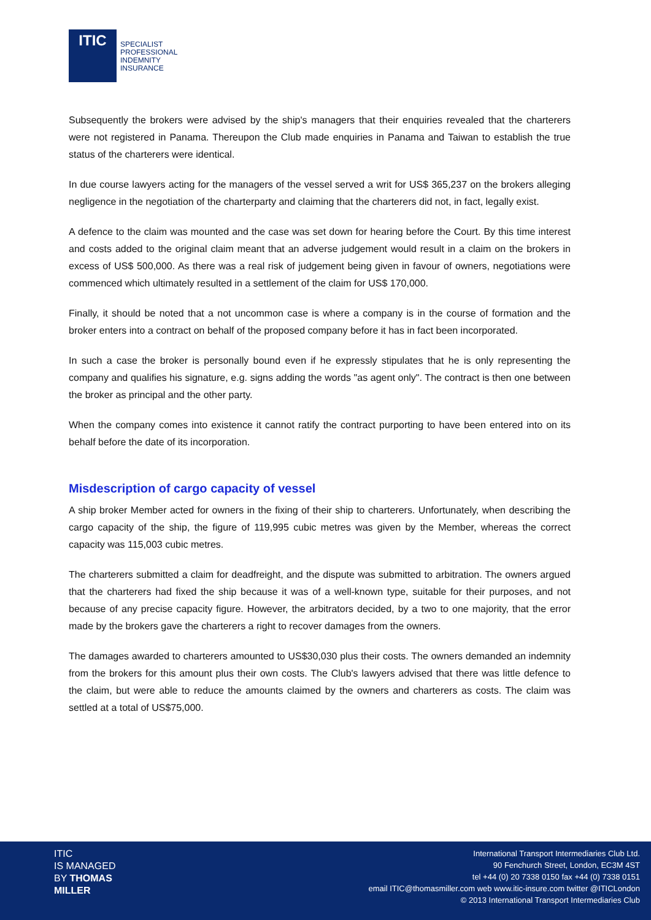ITIC
SPECIALIST
PROFESSIONAL
INDEMNITY
INSURANCE
Subsequently the brokers were advised by the ship's managers that their enquiries revealed that the charterers were not registered in Panama. Thereupon the Club made enquiries in Panama and Taiwan to establish the true status of the charterers were identical.
In due course lawyers acting for the managers of the vessel served a writ for US$ 365,237 on the brokers alleging negligence in the negotiation of the charterparty and claiming that the charterers did not, in fact, legally exist.
A defence to the claim was mounted and the case was set down for hearing before the Court. By this time interest and costs added to the original claim meant that an adverse judgement would result in a claim on the brokers in excess of US$ 500,000. As there was a real risk of judgement being given in favour of owners, negotiations were commenced which ultimately resulted in a settlement of the claim for US$ 170,000.
Finally, it should be noted that a not uncommon case is where a company is in the course of formation and the broker enters into a contract on behalf of the proposed company before it has in fact been incorporated.
In such a case the broker is personally bound even if he expressly stipulates that he is only representing the company and qualifies his signature, e.g. signs adding the words "as agent only". The contract is then one between the broker as principal and the other party.
When the company comes into existence it cannot ratify the contract purporting to have been entered into on its behalf before the date of its incorporation.
Misdescription of cargo capacity of vessel
A ship broker Member acted for owners in the fixing of their ship to charterers. Unfortunately, when describing the cargo capacity of the ship, the figure of 119,995 cubic metres was given by the Member, whereas the correct capacity was 115,003 cubic metres.
The charterers submitted a claim for deadfreight, and the dispute was submitted to arbitration. The owners argued that the charterers had fixed the ship because it was of a well-known type, suitable for their purposes, and not because of any precise capacity figure. However, the arbitrators decided, by a two to one majority, that the error made by the brokers gave the charterers a right to recover damages from the owners.
The damages awarded to charterers amounted to US$30,030 plus their costs. The owners demanded an indemnity from the brokers for this amount plus their own costs. The Club's lawyers advised that there was little defence to the claim, but were able to reduce the amounts claimed by the owners and charterers as costs. The claim was settled at a total of US$75,000.
ITIC
IS MANAGED
BY THOMAS
MILLER
International Transport Intermediaries Club Ltd.
90 Fenchurch Street, London, EC3M 4ST
tel +44 (0) 20 7338 0150 fax +44 (0) 7338 0151
email ITIC@thomasmiller.com web www.itic-insure.com twitter @ITICLondon
© 2013 International Transport Intermediaries Club